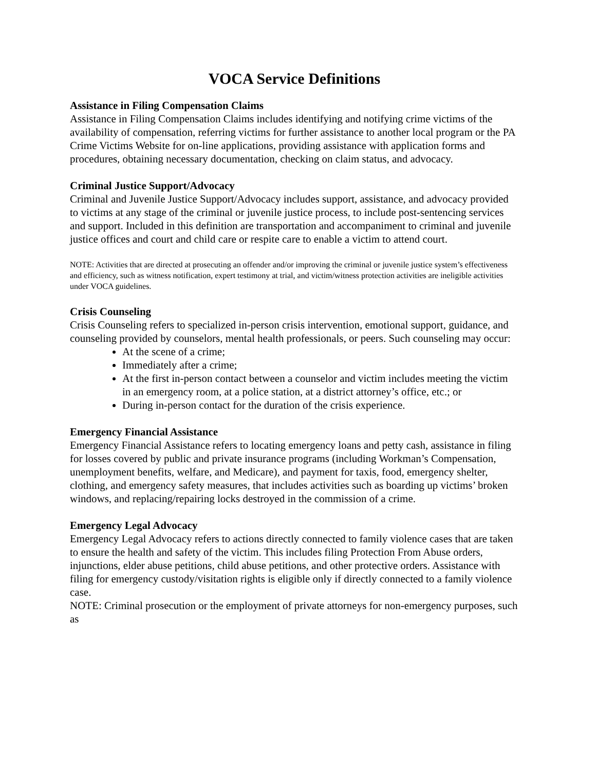VOCA Service Definitions
Assistance in Filing Compensation Claims
Assistance in Filing Compensation Claims includes identifying and notifying crime victims of the availability of compensation, referring victims for further assistance to another local program or the PA Crime Victims Website for on-line applications, providing assistance with application forms and procedures, obtaining necessary documentation, checking on claim status, and advocacy.
Criminal Justice Support/Advocacy
Criminal and Juvenile Justice Support/Advocacy includes support, assistance, and advocacy provided to victims at any stage of the criminal or juvenile justice process, to include post-sentencing services and support. Included in this definition are transportation and accompaniment to criminal and juvenile justice offices and court and child care or respite care to enable a victim to attend court.
NOTE: Activities that are directed at prosecuting an offender and/or improving the criminal or juvenile justice system’s effectiveness and efficiency, such as witness notification, expert testimony at trial, and victim/witness protection activities are ineligible activities under VOCA guidelines.
Crisis Counseling
Crisis Counseling refers to specialized in-person crisis intervention, emotional support, guidance, and counseling provided by counselors, mental health professionals, or peers. Such counseling may occur:
At the scene of a crime;
Immediately after a crime;
At the first in-person contact between a counselor and victim includes meeting the victim in an emergency room, at a police station, at a district attorney’s office, etc.; or
During in-person contact for the duration of the crisis experience.
Emergency Financial Assistance
Emergency Financial Assistance refers to locating emergency loans and petty cash, assistance in filing for losses covered by public and private insurance programs (including Workman’s Compensation, unemployment benefits, welfare, and Medicare), and payment for taxis, food, emergency shelter, clothing, and emergency safety measures, that includes activities such as boarding up victims’ broken windows, and replacing/repairing locks destroyed in the commission of a crime.
Emergency Legal Advocacy
Emergency Legal Advocacy refers to actions directly connected to family violence cases that are taken to ensure the health and safety of the victim. This includes filing Protection From Abuse orders, injunctions, elder abuse petitions, child abuse petitions, and other protective orders. Assistance with filing for emergency custody/visitation rights is eligible only if directly connected to a family violence case.
NOTE: Criminal prosecution or the employment of private attorneys for non-emergency purposes, such as